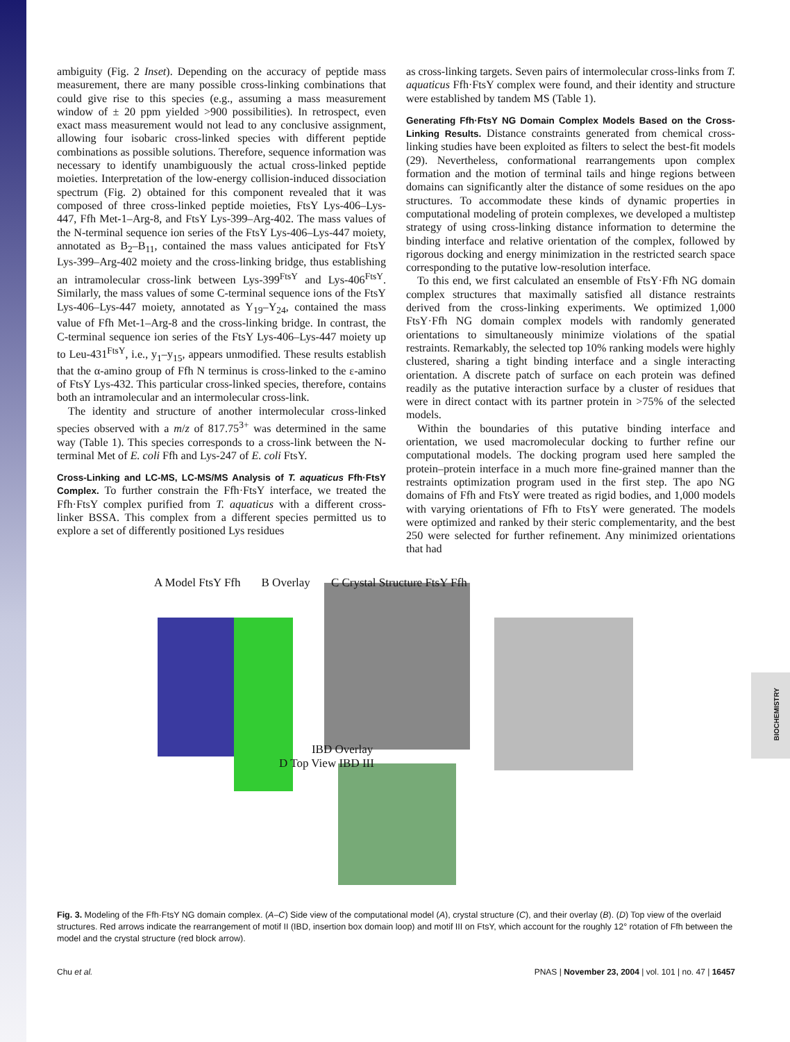ambiguity (Fig. 2 Inset). Depending on the accuracy of peptide mass measurement, there are many possible cross-linking combinations that could give rise to this species (e.g., assuming a mass measurement window of ± 20 ppm yielded >900 possibilities). In retrospect, even exact mass measurement would not lead to any conclusive assignment, allowing four isobaric cross-linked species with different peptide combinations as possible solutions. Therefore, sequence information was necessary to identify unambiguously the actual cross-linked peptide moieties. Interpretation of the low-energy collision-induced dissociation spectrum (Fig. 2) obtained for this component revealed that it was composed of three cross-linked peptide moieties, FtsY Lys-406–Lys-447, Ffh Met-1–Arg-8, and FtsY Lys-399–Arg-402. The mass values of the N-terminal sequence ion series of the FtsY Lys-406–Lys-447 moiety, annotated as B<sub>2</sub>–B<sub>11</sub>, contained the mass values anticipated for FtsY Lys-399–Arg-402 moiety and the cross-linking bridge, thus establishing an intramolecular cross-link between Lys-399<sup>FtsY</sup> and Lys-406<sup>FtsY</sup>. Similarly, the mass values of some C-terminal sequence ions of the FtsY Lys-406–Lys-447 moiety, annotated as Y<sub>19</sub>–Y<sub>24</sub>, contained the mass value of Ffh Met-1–Arg-8 and the cross-linking bridge. In contrast, the C-terminal sequence ion series of the FtsY Lys-406–Lys-447 moiety up to Leu-431<sup>FtsY</sup>, i.e., y<sub>1</sub>–y<sub>15</sub>, appears unmodified. These results establish that the α-amino group of Ffh N terminus is cross-linked to the ε-amino of FtsY Lys-432. This particular cross-linked species, therefore, contains both an intramolecular and an intermolecular cross-link.
The identity and structure of another intermolecular cross-linked species observed with a m/z of 817.75<sup>3+</sup> was determined in the same way (Table 1). This species corresponds to a cross-link between the N-terminal Met of E. coli Ffh and Lys-247 of E. coli FtsY.
Cross-Linking and LC-MS, LC-MS/MS Analysis of T. aquaticus Ffh·FtsY Complex.
To further constrain the Ffh·FtsY interface, we treated the Ffh·FtsY complex purified from T. aquaticus with a different cross-linker BSSA. This complex from a different species permitted us to explore a set of differently positioned Lys residues
as cross-linking targets. Seven pairs of intermolecular cross-links from T. aquaticus Ffh·FtsY complex were found, and their identity and structure were established by tandem MS (Table 1).
Generating Ffh·FtsY NG Domain Complex Models Based on the Cross-Linking Results.
Distance constraints generated from chemical cross-linking studies have been exploited as filters to select the best-fit models (29). Nevertheless, conformational rearrangements upon complex formation and the motion of terminal tails and hinge regions between domains can significantly alter the distance of some residues on the apo structures. To accommodate these kinds of dynamic properties in computational modeling of protein complexes, we developed a multistep strategy of using cross-linking distance information to determine the binding interface and relative orientation of the complex, followed by rigorous docking and energy minimization in the restricted search space corresponding to the putative low-resolution interface.
To this end, we first calculated an ensemble of FtsY·Ffh NG domain complex structures that maximally satisfied all distance restraints derived from the cross-linking experiments. We optimized 1,000 FtsY·Ffh NG domain complex models with randomly generated orientations to simultaneously minimize violations of the spatial restraints. Remarkably, the selected top 10% ranking models were highly clustered, sharing a tight binding interface and a single interacting orientation. A discrete patch of surface on each protein was defined readily as the putative interaction surface by a cluster of residues that were in direct contact with its partner protein in >75% of the selected models.
Within the boundaries of this putative binding interface and orientation, we used macromolecular docking to further refine our computational models. The docking program used here sampled the protein–protein interface in a much more fine-grained manner than the restraints optimization program used in the first step. The apo NG domains of Ffh and FtsY were treated as rigid bodies, and 1,000 models with varying orientations of Ffh to FtsY were generated. The models were optimized and ranked by their steric complementarity, and the best 250 were selected for further refinement. Any minimized orientations that had
A Model FtsY Ffh B Overlay C Crystal Structure FtsY Ffh D Top View IBD III IBD Overlay
Fig. 3. Modeling of the Ffh·FtsY NG domain complex. (A–C) Side view of the computational model (A), crystal structure (C), and their overlay (B). (D) Top view of the overlaid structures. Red arrows indicate the rearrangement of motif II (IBD, insertion box domain loop) and motif III on FtsY, which account for the roughly 12° rotation of Ffh between the model and the crystal structure (red block arrow).
Chu et al. PNAS | November 23, 2004 | vol. 101 | no. 47 | 16457
BIOCHEMISTRY